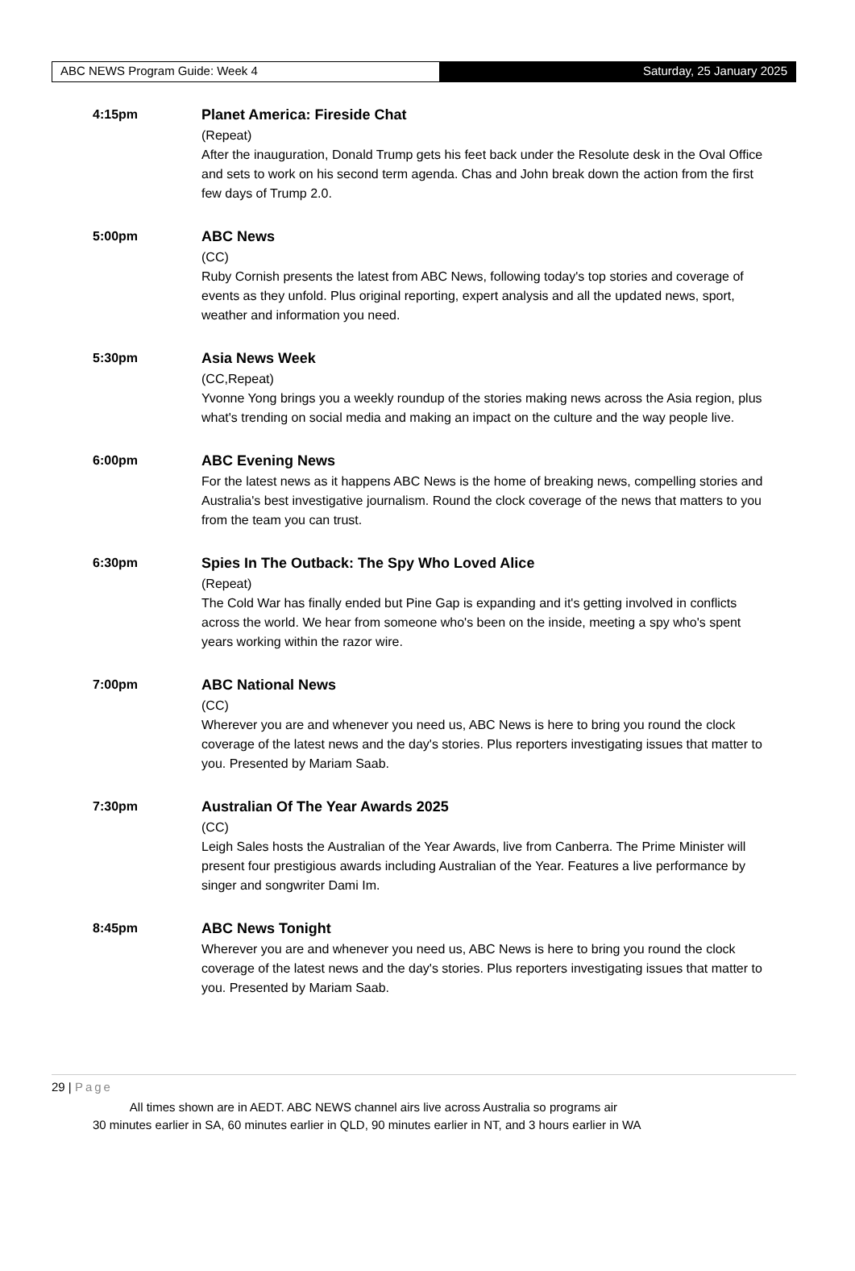ABC NEWS Program Guide: Week 4 Saturday, 25 January 2025
4:15pm Planet America: Fireside Chat
(Repeat)
After the inauguration, Donald Trump gets his feet back under the Resolute desk in the Oval Office and sets to work on his second term agenda. Chas and John break down the action from the first few days of Trump 2.0.
5:00pm ABC News
(CC)
Ruby Cornish presents the latest from ABC News, following today's top stories and coverage of events as they unfold. Plus original reporting, expert analysis and all the updated news, sport, weather and information you need.
5:30pm Asia News Week
(CC,Repeat)
Yvonne Yong brings you a weekly roundup of the stories making news across the Asia region, plus what's trending on social media and making an impact on the culture and the way people live.
6:00pm ABC Evening News
For the latest news as it happens ABC News is the home of breaking news, compelling stories and Australia's best investigative journalism. Round the clock coverage of the news that matters to you from the team you can trust.
6:30pm Spies In The Outback: The Spy Who Loved Alice
(Repeat)
The Cold War has finally ended but Pine Gap is expanding and it's getting involved in conflicts across the world. We hear from someone who's been on the inside, meeting a spy who's spent years working within the razor wire.
7:00pm ABC National News
(CC)
Wherever you are and whenever you need us, ABC News is here to bring you round the clock coverage of the latest news and the day's stories. Plus reporters investigating issues that matter to you. Presented by Mariam Saab.
7:30pm Australian Of The Year Awards 2025
(CC)
Leigh Sales hosts the Australian of the Year Awards, live from Canberra. The Prime Minister will present four prestigious awards including Australian of the Year. Features a live performance by singer and songwriter Dami Im.
8:45pm ABC News Tonight
Wherever you are and whenever you need us, ABC News is here to bring you round the clock coverage of the latest news and the day's stories. Plus reporters investigating issues that matter to you. Presented by Mariam Saab.
29 | Page
All times shown are in AEDT. ABC NEWS channel airs live across Australia so programs air
30 minutes earlier in SA, 60 minutes earlier in QLD, 90 minutes earlier in NT, and 3 hours earlier in WA